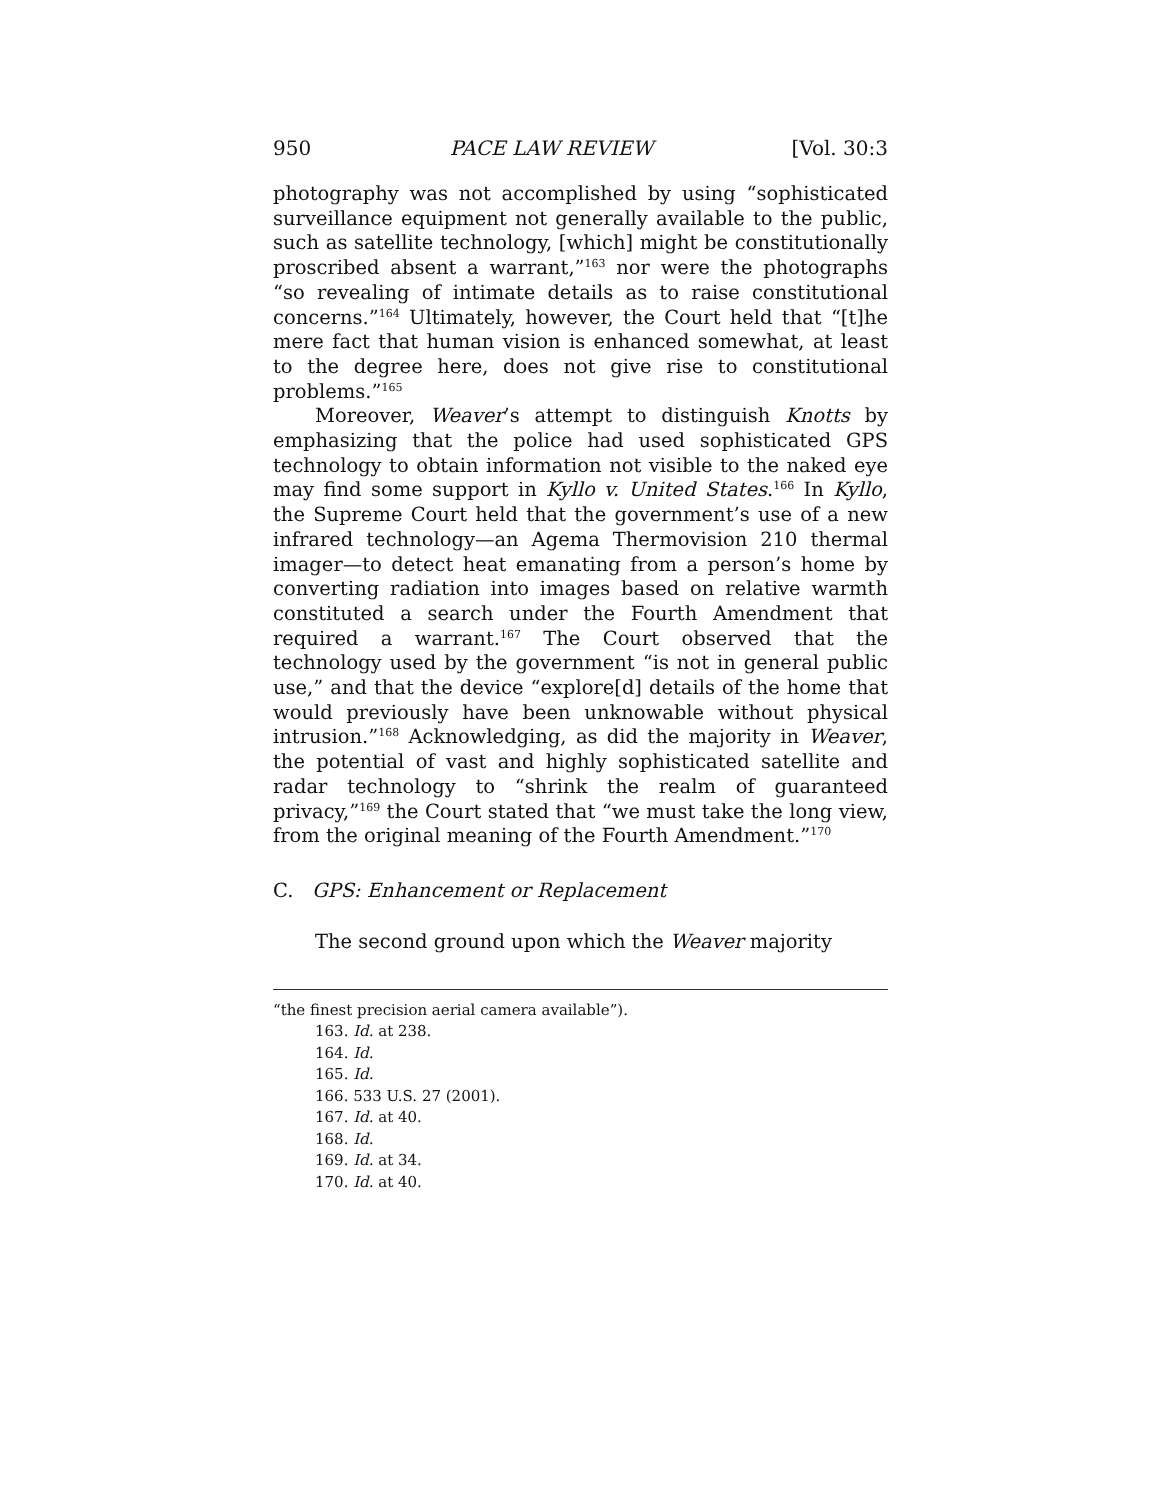950 PACE LAW REVIEW [Vol. 30:3
photography was not accomplished by using “sophisticated surveillance equipment not generally available to the public, such as satellite technology, [which] might be constitutionally proscribed absent a warrant,”<sup>163</sup> nor were the photographs “so revealing of intimate details as to raise constitutional concerns.”<sup>164</sup> Ultimately, however, the Court held that “[t]he mere fact that human vision is enhanced somewhat, at least to the degree here, does not give rise to constitutional problems.”<sup>165</sup>
Moreover, Weaver’s attempt to distinguish Knotts by emphasizing that the police had used sophisticated GPS technology to obtain information not visible to the naked eye may find some support in Kyllo v. United States.<sup>166</sup> In Kyllo, the Supreme Court held that the government’s use of a new infrared technology—an Agema Thermovision 210 thermal imager—to detect heat emanating from a person’s home by converting radiation into images based on relative warmth constituted a search under the Fourth Amendment that required a warrant.<sup>167</sup> The Court observed that the technology used by the government “is not in general public use,” and that the device “explore[d] details of the home that would previously have been unknowable without physical intrusion.”<sup>168</sup> Acknowledging, as did the majority in Weaver, the potential of vast and highly sophisticated satellite and radar technology to “shrink the realm of guaranteed privacy,”<sup>169</sup> the Court stated that “we must take the long view, from the original meaning of the Fourth Amendment.”<sup>170</sup>
C. GPS: Enhancement or Replacement
The second ground upon which the Weaver majority
“the finest precision aerial camera available”).
163. Id. at 238.
164. Id.
165. Id.
166. 533 U.S. 27 (2001).
167. Id. at 40.
168. Id.
169. Id. at 34.
170. Id. at 40.